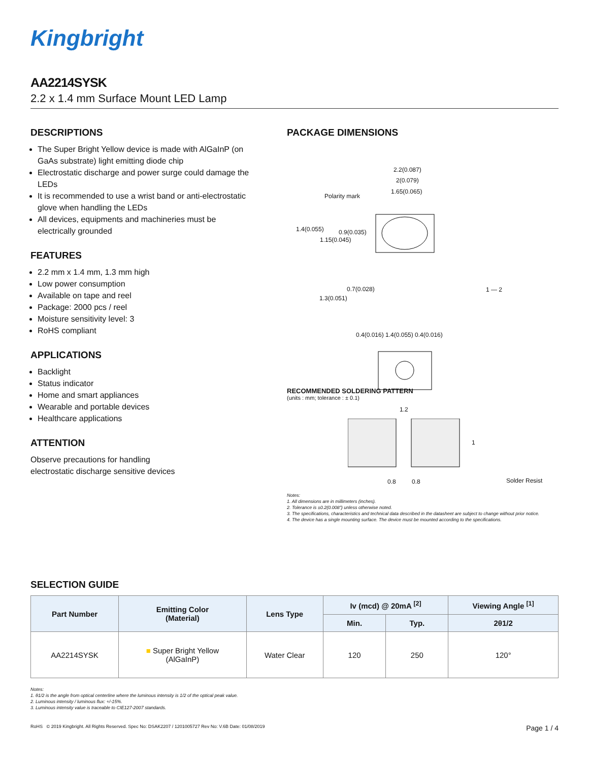Kingbright
AA2214SYSK
2.2 x 1.4 mm Surface Mount LED Lamp
DESCRIPTIONS
The Super Bright Yellow device is made with AlGaInP (on GaAs substrate) light emitting diode chip
Electrostatic discharge and power surge could damage the LEDs
It is recommended to use a wrist band or anti-electrostatic glove when handling the LEDs
All devices, equipments and machineries must be electrically grounded
FEATURES
2.2 mm x 1.4 mm, 1.3 mm high
Low power consumption
Available on tape and reel
Package: 2000 pcs / reel
Moisture sensitivity level: 3
RoHS compliant
APPLICATIONS
Backlight
Status indicator
Home and smart appliances
Wearable and portable devices
Healthcare applications
ATTENTION
Observe precautions for handling
electrostatic discharge sensitive devices
PACKAGE DIMENSIONS
2.2(0.087)
2(0.079)
1.65(0.065)
Polarity mark
1.4(0.055) 0.9(0.035)
1.15(0.045)
0.7(0.028)
1.3(0.051)
1 — 2
0.4(0.016) 1.4(0.055) 0.4(0.016)
RECOMMENDED SOLDERING PATTERN
(units : mm; tolerance : ± 0.1)
1.2
1
0.8 0.8 Solder Resist
Notes:
1. All dimensions are in millimeters (inches).
2. Tolerance is ±0.2(0.008") unless otherwise noted.
3. The specifications, characteristics and technical data described in the datasheet are subject to change without prior notice.
4. The device has a single mounting surface. The device must be mounted according to the specifications.
SELECTION GUIDE
| Part Number | Emitting Color (Material) | Lens Type | Iv (mcd) @ 20mA <sup>[2]</sup> | | Viewing Angle <sup>[1]</sup> |
| --- | --- | --- | --- | --- | --- |
| | | | Min. | Typ. | 2θ1/2 |
| AA2214SYSK | ■ Super Bright Yellow (AlGaInP) | Water Clear | 120 | 250 | 120° |
Notes:
1. θ1/2 is the angle from optical centerline where the luminous intensity is 1/2 of the optical peak value.
2. Luminous intensity / luminous flux: +/-15%.
3. Luminous intensity value is traceable to CIE127-2007 standards.
RoHS © 2019 Kingbright. All Rights Reserved. Spec No: DSAK2207 / 1201005727 Rev No: V.6B Date: 01/08/2019 Page 1 / 4